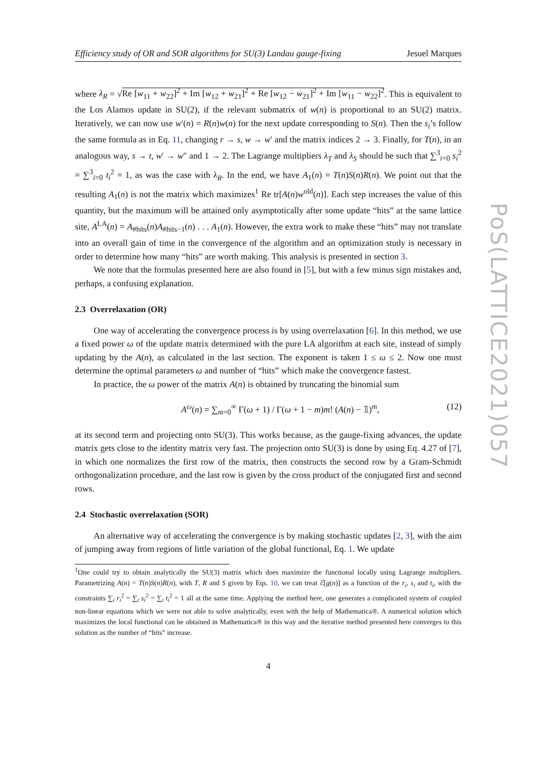Efficiency study of OR and SOR algorithms for SU(3) Landau gauge-fixing Jesuel Marques
where λ<sub>R</sub> = √Re [w<sub>11</sub> + w<sub>22</sub>]<sup>2</sup> + Im [w<sub>12</sub> + w<sub>21</sub>]<sup>2</sup> + Re [w<sub>12</sub> − w<sub>21</sub>]<sup>2</sup> + Im [w<sub>11</sub> − w<sub>22</sub>]<sup>2</sup>. This is equivalent to the Los Alamos update in SU(2), if the relevant submatrix of w(n) is proportional to an SU(2) matrix. Iteratively, we can now use w′(n) = R(n)w(n) for the next update corresponding to S(n). Then the s<sub>i</sub>’s follow the same formula as in Eq. 11, changing r → s, w → w′ and the matrix indices 2 → 3. Finally, for T(n), in an analogous way, s → t, w′ → w″ and 1 → 2. The Lagrange multipliers λ<sub>T</sub> and λ<sub>S</sub> should be such that ∑<sup>3</sup><sub>i=0</sub> s<sub>i</sub><sup>2</sup> = ∑<sup>3</sup><sub>i=0</sub> t<sub>i</sub><sup>2</sup> = 1, as was the case with λ<sub>R</sub>. In the end, we have A<sub>1</sub>(n) = T(n)S(n)R(n). We point out that the resulting A<sub>1</sub>(n) is not the matrix which maximizes<sup>1</sup> Re tr[A(n)w<sup>old</sup>(n)]. Each step increases the value of this quantity, but the maximum will be attained only asymptotically after some update “hits” at the same lattice site, A<sup>LA</sup>(n) = A<sub>#hits</sub>(n)A<sub>#hits−1</sub>(n) . . . A<sub>1</sub>(n). However, the extra work to make these “hits” may not translate into an overall gain of time in the convergence of the algorithm and an optimization study is necessary in order to determine how many “hits” are worth making. This analysis is presented in section 3.
We note that the formulas presented here are also found in [5], but with a few minus sign mistakes and, perhaps, a confusing explanation.
2.3 Overrelaxation (OR)
One way of accelerating the convergence process is by using overrelaxation [6]. In this method, we use a fixed power ω of the update matrix determined with the pure LA algorithm at each site, instead of simply updating by the A(n), as calculated in the last section. The exponent is taken 1 ≤ ω ≤ 2. Now one must determine the optimal parameters ω and number of “hits” which make the convergence fastest.
In practice, the ω power of the matrix A(n) is obtained by truncating the binomial sum
A<sup>ω</sup>(n) = ∑<sub>m=0</sub><sup>∞</sup> Γ(ω + 1) / Γ(ω + 1 − m)m! (A(n) − 𝟙)<sup>m</sup>, (12)
at its second term and projecting onto SU(3). This works because, as the gauge-fixing advances, the update matrix gets close to the identity matrix very fast. The projection onto SU(3) is done by using Eq. 4.27 of [7], in which one normalizes the first row of the matrix, then constructs the second row by a Gram-Schmidt orthogonalization procedure, and the last row is given by the cross product of the conjugated first and second rows.
2.4 Stochastic overrelaxation (SOR)
An alternative way of accelerating the convergence is by making stochastic updates [2, 3], with the aim of jumping away from regions of little variation of the global functional, Eq. 1. We update
<sup>1</sup> One could try to obtain analytically the SU(3) matrix which does maximize the functional locally using Lagrange multipliers. Parametrizing A(n) = T(n)S(n)R(n), with T, R and S given by Eqs. 10, we can treat ℰ[g(n)] as a function of the r<sub>i</sub>, s<sub>i</sub> and t<sub>i</sub>, with the constraints ∑<sub>i</sub> r<sub>i</sub><sup>2</sup> = ∑<sub>i</sub> s<sub>i</sub><sup>2</sup> = ∑<sub>i</sub> t<sub>i</sub><sup>2</sup> = 1 all at the same time. Applying the method here, one generates a complicated system of coupled non-linear equations which we were not able to solve analytically, even with the help of Mathematica®. A numerical solution which maximizes the local functional can be obtained in Mathematica® in this way and the iterative method presented here converges to this solution as the number of “hits” increase.
4
PoS(LATTICE2021)057